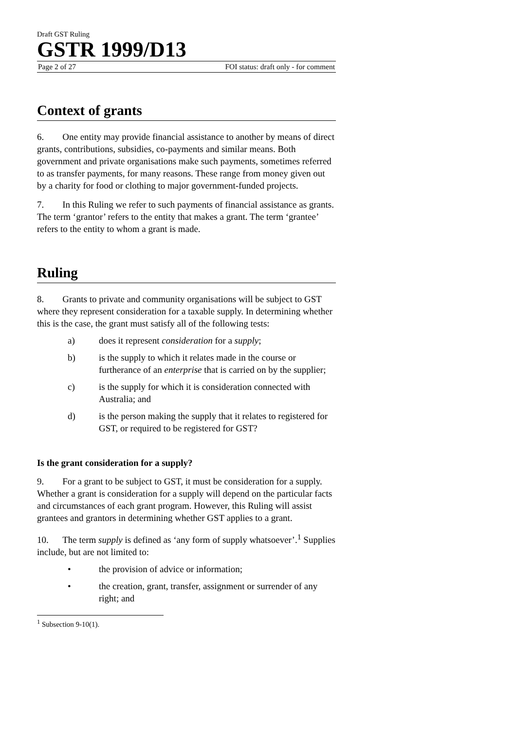Draft GST Ruling
GSTR 1999/D13
Page 2 of 27 FOI status: draft only - for comment
Context of grants
6. One entity may provide financial assistance to another by means of direct grants, contributions, subsidies, co-payments and similar means. Both government and private organisations make such payments, sometimes referred to as transfer payments, for many reasons. These range from money given out by a charity for food or clothing to major government-funded projects.
7. In this Ruling we refer to such payments of financial assistance as grants. The term ‘grantor’ refers to the entity that makes a grant. The term ‘grantee’ refers to the entity to whom a grant is made.
Ruling
8. Grants to private and community organisations will be subject to GST where they represent consideration for a taxable supply. In determining whether this is the case, the grant must satisfy all of the following tests:
a) does it represent consideration for a supply;
b) is the supply to which it relates made in the course or furtherance of an enterprise that is carried on by the supplier;
c) is the supply for which it is consideration connected with Australia; and
d) is the person making the supply that it relates to registered for GST, or required to be registered for GST?
Is the grant consideration for a supply?
9. For a grant to be subject to GST, it must be consideration for a supply. Whether a grant is consideration for a supply will depend on the particular facts and circumstances of each grant program. However, this Ruling will assist grantees and grantors in determining whether GST applies to a grant.
10. The term supply is defined as ‘any form of supply whatsoever’.<sup>1</sup> Supplies include, but are not limited to:
• the provision of advice or information;
• the creation, grant, transfer, assignment or surrender of any right; and
<sup>1</sup> Subsection 9-10(1).